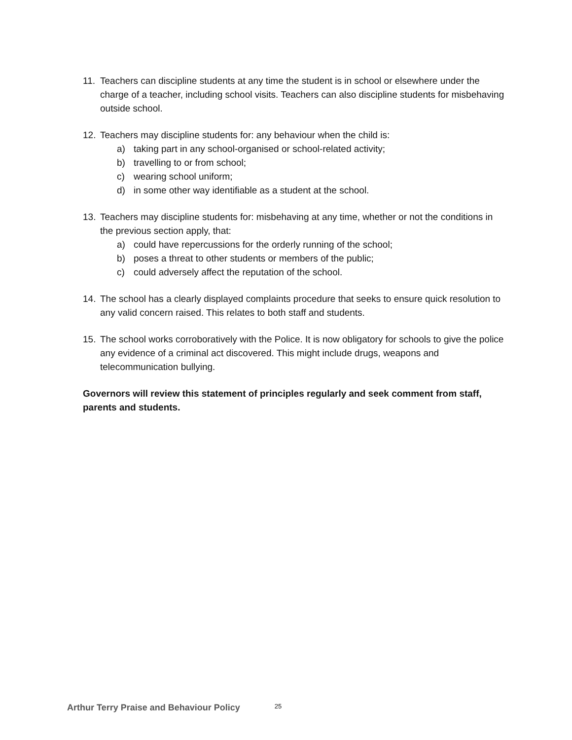11. Teachers can discipline students at any time the student is in school or elsewhere under the charge of a teacher, including school visits. Teachers can also discipline students for misbehaving outside school.
12. Teachers may discipline students for: any behaviour when the child is:
a) taking part in any school-organised or school-related activity;
b) travelling to or from school;
c) wearing school uniform;
d) in some other way identifiable as a student at the school.
13. Teachers may discipline students for: misbehaving at any time, whether or not the conditions in the previous section apply, that:
a) could have repercussions for the orderly running of the school;
b) poses a threat to other students or members of the public;
c) could adversely affect the reputation of the school.
14. The school has a clearly displayed complaints procedure that seeks to ensure quick resolution to any valid concern raised. This relates to both staff and students.
15. The school works corroboratively with the Police. It is now obligatory for schools to give the police any evidence of a criminal act discovered. This might include drugs, weapons and telecommunication bullying.
Governors will review this statement of principles regularly and seek comment from staff, parents and students.
Arthur Terry Praise and Behaviour Policy 25